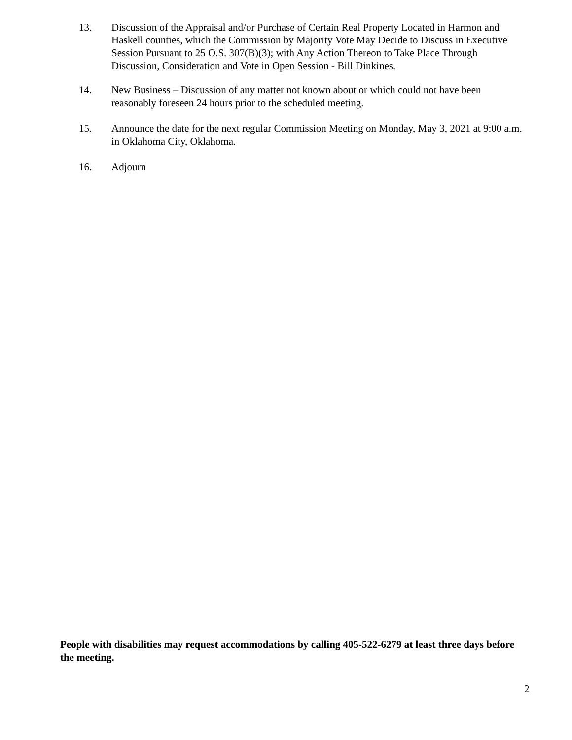13. Discussion of the Appraisal and/or Purchase of Certain Real Property Located in Harmon and Haskell counties, which the Commission by Majority Vote May Decide to Discuss in Executive Session Pursuant to 25 O.S. 307(B)(3); with Any Action Thereon to Take Place Through Discussion, Consideration and Vote in Open Session - Bill Dinkines.
14. New Business – Discussion of any matter not known about or which could not have been reasonably foreseen 24 hours prior to the scheduled meeting.
15. Announce the date for the next regular Commission Meeting on Monday, May 3, 2021 at 9:00 a.m. in Oklahoma City, Oklahoma.
16. Adjourn
People with disabilities may request accommodations by calling 405-522-6279 at least three days before the meeting.
2